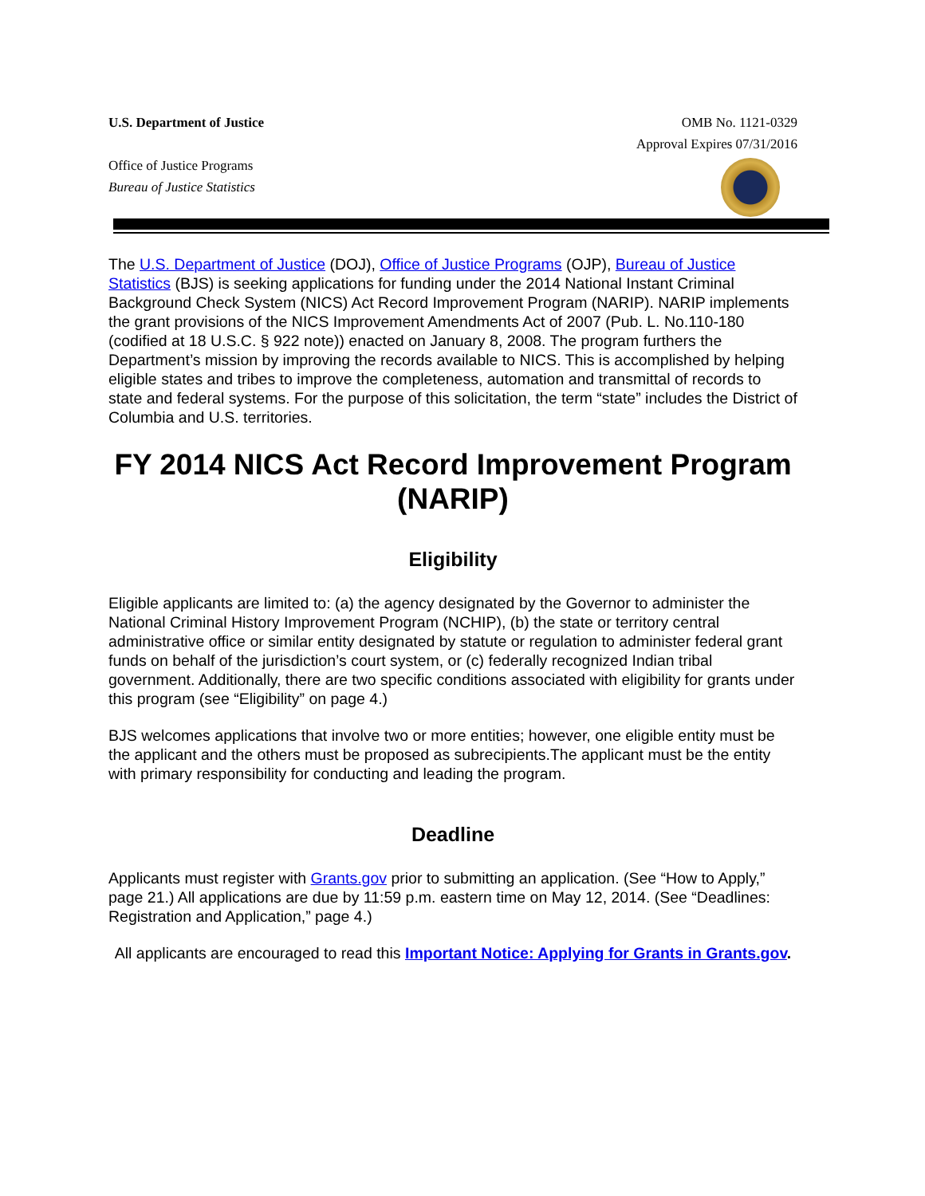U.S. Department of Justice
Office of Justice Programs
Bureau of Justice Statistics
OMB No. 1121-0329
Approval Expires 07/31/2016
The U.S. Department of Justice (DOJ), Office of Justice Programs (OJP), Bureau of Justice Statistics (BJS) is seeking applications for funding under the 2014 National Instant Criminal Background Check System (NICS) Act Record Improvement Program (NARIP). NARIP implements the grant provisions of the NICS Improvement Amendments Act of 2007 (Pub. L. No.110-180 (codified at 18 U.S.C. § 922 note)) enacted on January 8, 2008. The program furthers the Department’s mission by improving the records available to NICS. This is accomplished by helping eligible states and tribes to improve the completeness, automation and transmittal of records to state and federal systems. For the purpose of this solicitation, the term “state” includes the District of Columbia and U.S. territories.
FY 2014 NICS Act Record Improvement Program (NARIP)
Eligibility
Eligible applicants are limited to: (a) the agency designated by the Governor to administer the National Criminal History Improvement Program (NCHIP), (b) the state or territory central administrative office or similar entity designated by statute or regulation to administer federal grant funds on behalf of the jurisdiction’s court system, or (c) federally recognized Indian tribal government. Additionally, there are two specific conditions associated with eligibility for grants under this program (see “Eligibility” on page 4.)
BJS welcomes applications that involve two or more entities; however, one eligible entity must be the applicant and the others must be proposed as subrecipients.The applicant must be the entity with primary responsibility for conducting and leading the program.
Deadline
Applicants must register with Grants.gov prior to submitting an application. (See “How to Apply,” page 21.) All applications are due by 11:59 p.m. eastern time on May 12, 2014. (See “Deadlines: Registration and Application,” page 4.)
All applicants are encouraged to read this Important Notice: Applying for Grants in Grants.gov.